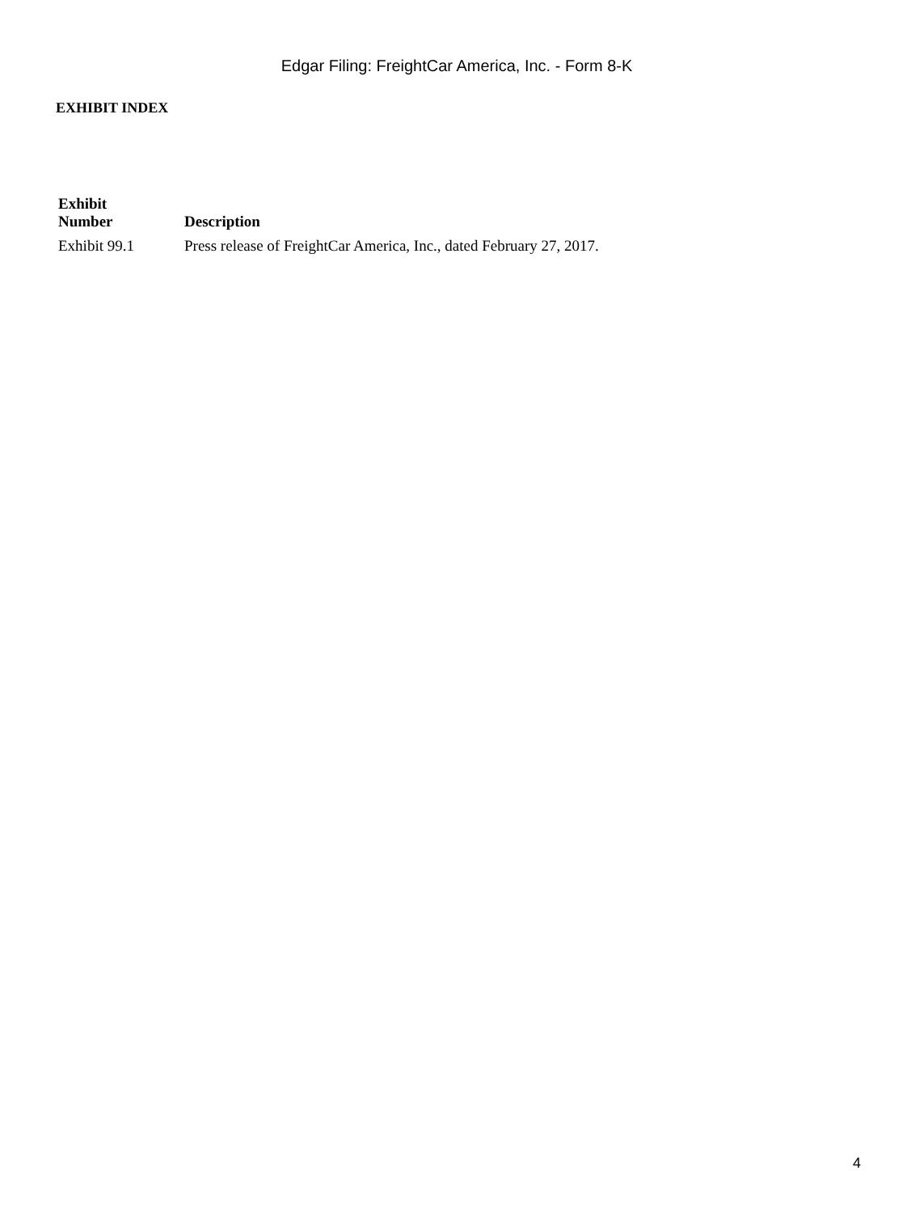Edgar Filing: FreightCar America, Inc. - Form 8-K
EXHIBIT INDEX
| Exhibit Number | Description |
| --- | --- |
| Exhibit 99.1 | Press release of FreightCar America, Inc., dated February 27, 2017. |
4